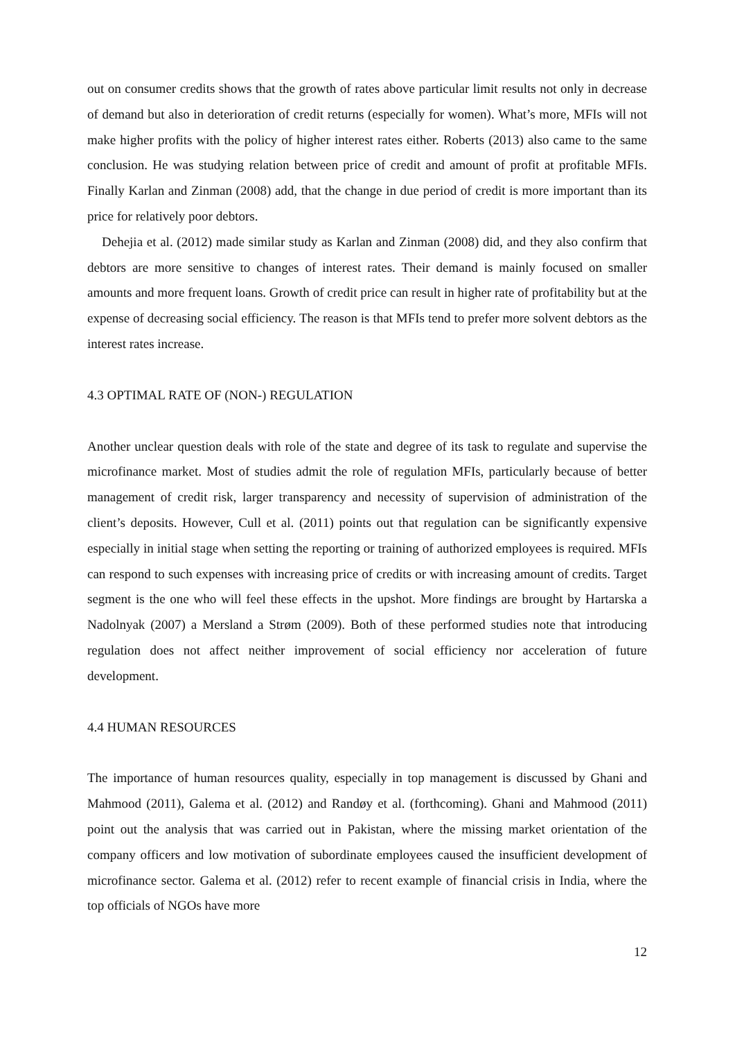out on consumer credits shows that the growth of rates above particular limit results not only in decrease of demand but also in deterioration of credit returns (especially for women). What’s more, MFIs will not make higher profits with the policy of higher interest rates either. Roberts (2013) also came to the same conclusion. He was studying relation between price of credit and amount of profit at profitable MFIs. Finally Karlan and Zinman (2008) add, that the change in due period of credit is more important than its price for relatively poor debtors.
Dehejia et al. (2012) made similar study as Karlan and Zinman (2008) did, and they also confirm that debtors are more sensitive to changes of interest rates. Their demand is mainly focused on smaller amounts and more frequent loans. Growth of credit price can result in higher rate of profitability but at the expense of decreasing social efficiency. The reason is that MFIs tend to prefer more solvent debtors as the interest rates increase.
4.3 OPTIMAL RATE OF (NON-) REGULATION
Another unclear question deals with role of the state and degree of its task to regulate and supervise the microfinance market. Most of studies admit the role of regulation MFIs, particularly because of better management of credit risk, larger transparency and necessity of supervision of administration of the client’s deposits. However, Cull et al. (2011) points out that regulation can be significantly expensive especially in initial stage when setting the reporting or training of authorized employees is required. MFIs can respond to such expenses with increasing price of credits or with increasing amount of credits. Target segment is the one who will feel these effects in the upshot. More findings are brought by Hartarska a Nadolnyak (2007) a Mersland a Strøm (2009). Both of these performed studies note that introducing regulation does not affect neither improvement of social efficiency nor acceleration of future development.
4.4 HUMAN RESOURCES
The importance of human resources quality, especially in top management is discussed by Ghani and Mahmood (2011), Galema et al. (2012) and Randøy et al. (forthcoming). Ghani and Mahmood (2011) point out the analysis that was carried out in Pakistan, where the missing market orientation of the company officers and low motivation of subordinate employees caused the insufficient development of microfinance sector. Galema et al. (2012) refer to recent example of financial crisis in India, where the top officials of NGOs have more
12